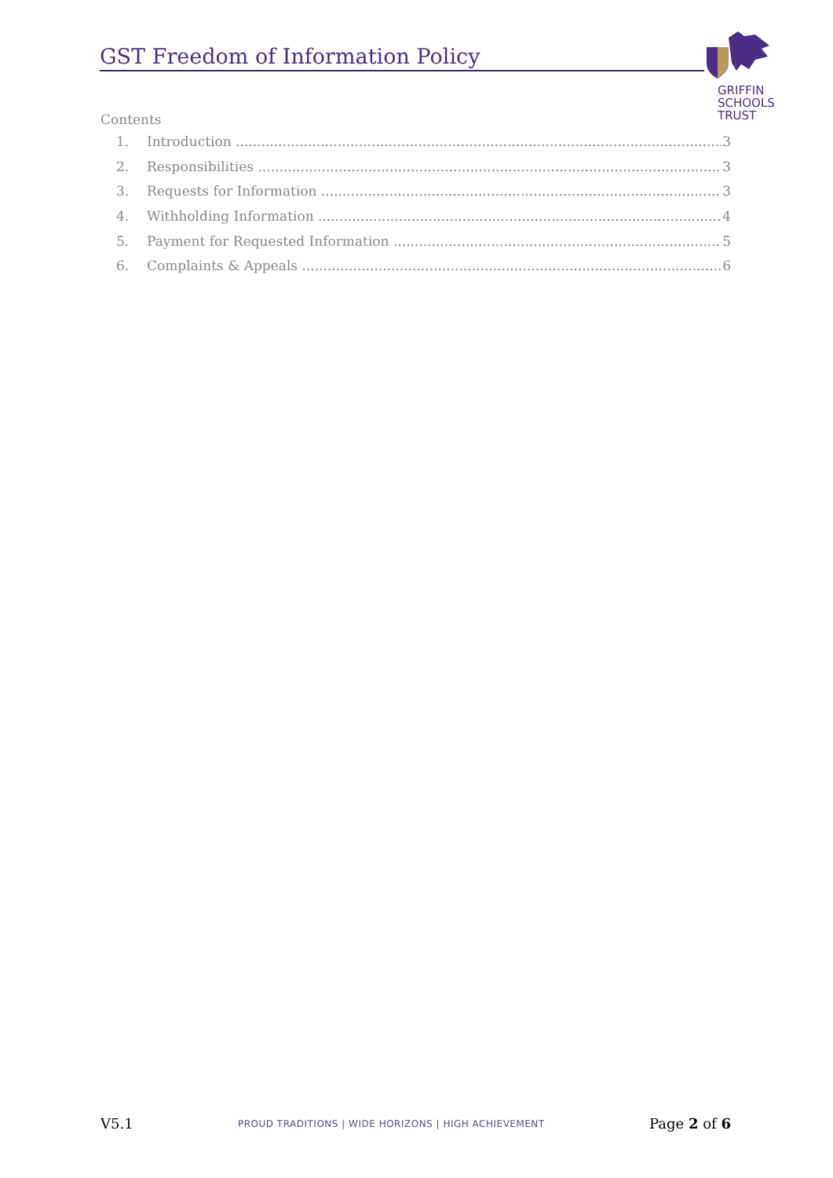GST Freedom of Information Policy
GRIFFIN
SCHOOLS
TRUST
Contents
1. Introduction 3
2. Responsibilities 3
3. Requests for Information 3
4. Withholding Information 4
5. Payment for Requested Information 5
6. Complaints & Appeals 6
V5.1 PROUD TRADITIONS | WIDE HORIZONS | HIGH ACHIEVEMENT Page 2 of 6